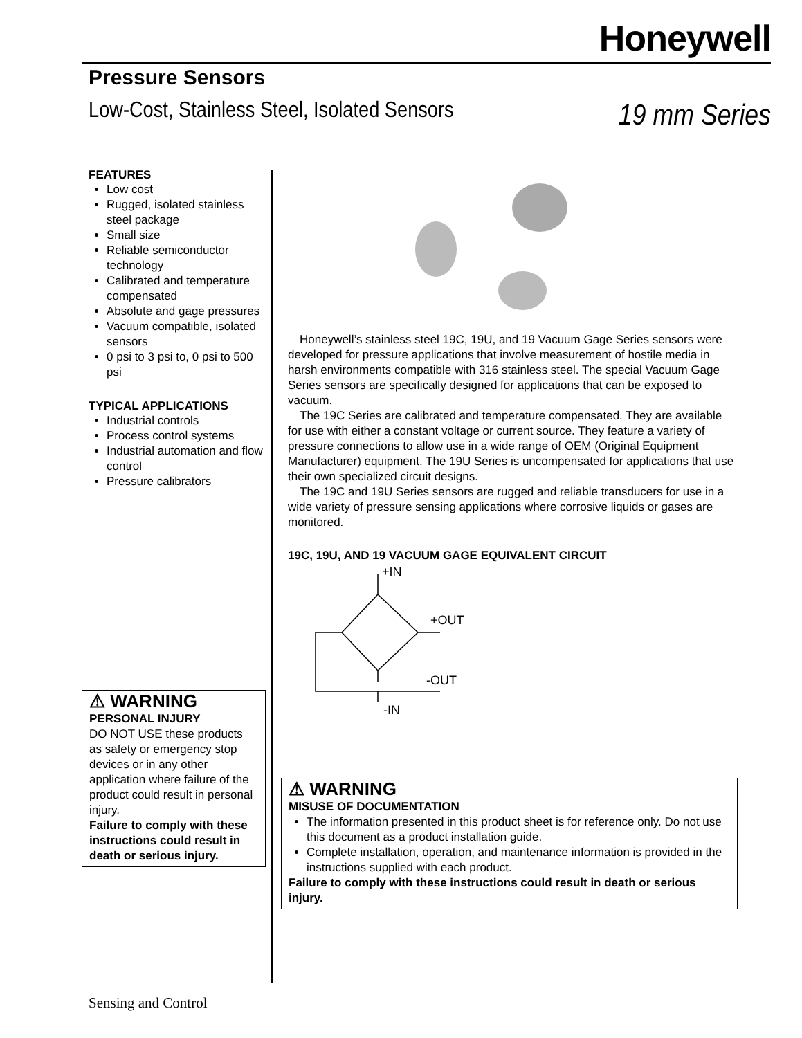Honeywell
Pressure Sensors
Low-Cost, Stainless Steel, Isolated Sensors
19 mm Series
FEATURES
Low cost
Rugged, isolated stainless steel package
Small size
Reliable semiconductor technology
Calibrated and temperature compensated
Absolute and gage pressures
Vacuum compatible, isolated sensors
0 psi to 3 psi to, 0 psi to 500 psi
TYPICAL APPLICATIONS
Industrial controls
Process control systems
Industrial automation and flow control
Pressure calibrators
⚠ WARNING
PERSONAL INJURY
DO NOT USE these products as safety or emergency stop devices or in any other application where failure of the product could result in personal injury.
Failure to comply with these instructions could result in death or serious injury.
Honeywell’s stainless steel 19C, 19U, and 19 Vacuum Gage Series sensors were developed for pressure applications that involve measurement of hostile media in harsh environments compatible with 316 stainless steel. The special Vacuum Gage Series sensors are specifically designed for applications that can be exposed to vacuum.
The 19C Series are calibrated and temperature compensated. They are available for use with either a constant voltage or current source. They feature a variety of pressure connections to allow use in a wide range of OEM (Original Equipment Manufacturer) equipment. The 19U Series is uncompensated for applications that use their own specialized circuit designs.
The 19C and 19U Series sensors are rugged and reliable transducers for use in a wide variety of pressure sensing applications where corrosive liquids or gases are monitored.
19C, 19U, AND 19 VACUUM GAGE EQUIVALENT CIRCUIT
+IN
+OUT
-OUT
-IN
⚠ WARNING
MISUSE OF DOCUMENTATION
The information presented in this product sheet is for reference only. Do not use this document as a product installation guide.
Complete installation, operation, and maintenance information is provided in the instructions supplied with each product.
Failure to comply with these instructions could result in death or serious injury.
Sensing and Control